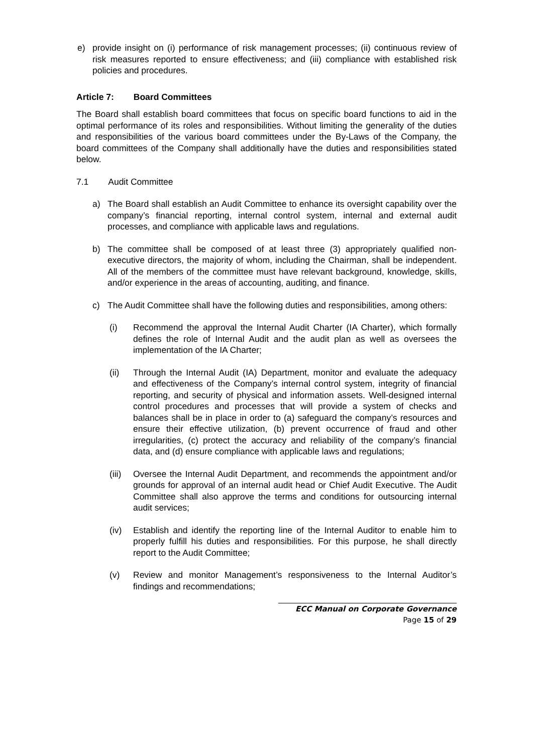e) provide insight on (i) performance of risk management processes; (ii) continuous review of risk measures reported to ensure effectiveness; and (iii) compliance with established risk policies and procedures.
Article 7: Board Committees
The Board shall establish board committees that focus on specific board functions to aid in the optimal performance of its roles and responsibilities. Without limiting the generality of the duties and responsibilities of the various board committees under the By-Laws of the Company, the board committees of the Company shall additionally have the duties and responsibilities stated below.
7.1 Audit Committee
a) The Board shall establish an Audit Committee to enhance its oversight capability over the company’s financial reporting, internal control system, internal and external audit processes, and compliance with applicable laws and regulations.
b) The committee shall be composed of at least three (3) appropriately qualified non-executive directors, the majority of whom, including the Chairman, shall be independent. All of the members of the committee must have relevant background, knowledge, skills, and/or experience in the areas of accounting, auditing, and finance.
c) The Audit Committee shall have the following duties and responsibilities, among others:
(i) Recommend the approval the Internal Audit Charter (IA Charter), which formally defines the role of Internal Audit and the audit plan as well as oversees the implementation of the IA Charter;
(ii) Through the Internal Audit (IA) Department, monitor and evaluate the adequacy and effectiveness of the Company’s internal control system, integrity of financial reporting, and security of physical and information assets. Well-designed internal control procedures and processes that will provide a system of checks and balances shall be in place in order to (a) safeguard the company’s resources and ensure their effective utilization, (b) prevent occurrence of fraud and other irregularities, (c) protect the accuracy and reliability of the company’s financial data, and (d) ensure compliance with applicable laws and regulations;
(iii) Oversee the Internal Audit Department, and recommends the appointment and/or grounds for approval of an internal audit head or Chief Audit Executive. The Audit Committee shall also approve the terms and conditions for outsourcing internal audit services;
(iv) Establish and identify the reporting line of the Internal Auditor to enable him to properly fulfill his duties and responsibilities. For this purpose, he shall directly report to the Audit Committee;
(v) Review and monitor Management’s responsiveness to the Internal Auditor’s findings and recommendations;
ECC Manual on Corporate Governance
Page 15 of 29